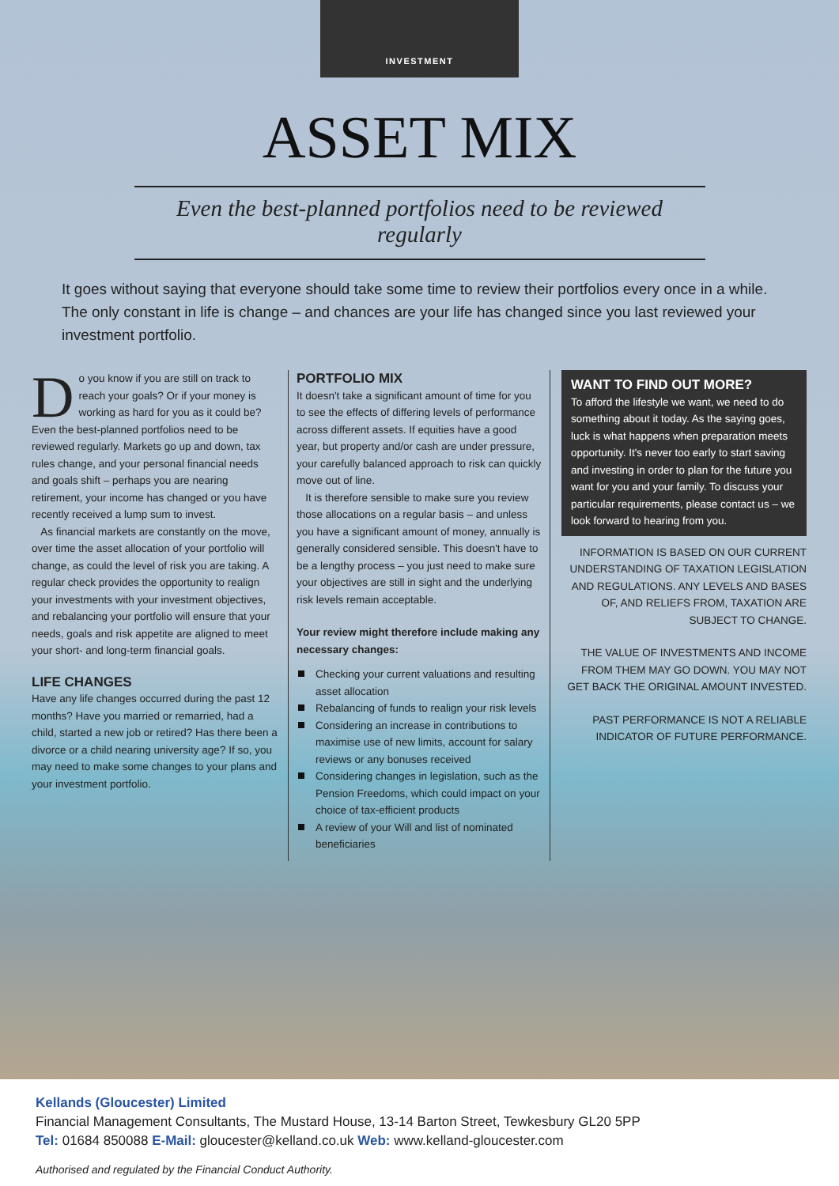INVESTMENT
ASSET MIX
Even the best-planned portfolios need to be reviewed regularly
It goes without saying that everyone should take some time to review their portfolios every once in a while. The only constant in life is change – and chances are your life has changed since you last reviewed your investment portfolio.
Do you know if you are still on track to reach your goals? Or if your money is working as hard for you as it could be? Even the best-planned portfolios need to be reviewed regularly. Markets go up and down, tax rules change, and your personal financial needs and goals shift – perhaps you are nearing retirement, your income has changed or you have recently received a lump sum to invest.
As financial markets are constantly on the move, over time the asset allocation of your portfolio will change, as could the level of risk you are taking. A regular check provides the opportunity to realign your investments with your investment objectives, and rebalancing your portfolio will ensure that your needs, goals and risk appetite are aligned to meet your short- and long-term financial goals.
LIFE CHANGES
Have any life changes occurred during the past 12 months? Have you married or remarried, had a child, started a new job or retired? Has there been a divorce or a child nearing university age? If so, you may need to make some changes to your plans and your investment portfolio.
PORTFOLIO MIX
It doesn't take a significant amount of time for you to see the effects of differing levels of performance across different assets. If equities have a good year, but property and/or cash are under pressure, your carefully balanced approach to risk can quickly move out of line.
It is therefore sensible to make sure you review those allocations on a regular basis – and unless you have a significant amount of money, annually is generally considered sensible. This doesn't have to be a lengthy process – you just need to make sure your objectives are still in sight and the underlying risk levels remain acceptable.
Your review might therefore include making any necessary changes:
Checking your current valuations and resulting asset allocation
Rebalancing of funds to realign your risk levels
Considering an increase in contributions to maximise use of new limits, account for salary reviews or any bonuses received
Considering changes in legislation, such as the Pension Freedoms, which could impact on your choice of tax-efficient products
A review of your Will and list of nominated beneficiaries
WANT TO FIND OUT MORE?
To afford the lifestyle we want, we need to do something about it today. As the saying goes, luck is what happens when preparation meets opportunity. It's never too early to start saving and investing in order to plan for the future you want for you and your family. To discuss your particular requirements, please contact us – we look forward to hearing from you.
INFORMATION IS BASED ON OUR CURRENT UNDERSTANDING OF TAXATION LEGISLATION AND REGULATIONS. ANY LEVELS AND BASES OF, AND RELIEFS FROM, TAXATION ARE SUBJECT TO CHANGE.
THE VALUE OF INVESTMENTS AND INCOME FROM THEM MAY GO DOWN. YOU MAY NOT GET BACK THE ORIGINAL AMOUNT INVESTED.
PAST PERFORMANCE IS NOT A RELIABLE INDICATOR OF FUTURE PERFORMANCE.
Kellands (Gloucester) Limited
Financial Management Consultants, The Mustard House, 13-14 Barton Street, Tewkesbury GL20 5PP
Tel: 01684 850088 E-Mail: gloucester@kelland.co.uk Web: www.kelland-gloucester.com
Authorised and regulated by the Financial Conduct Authority.